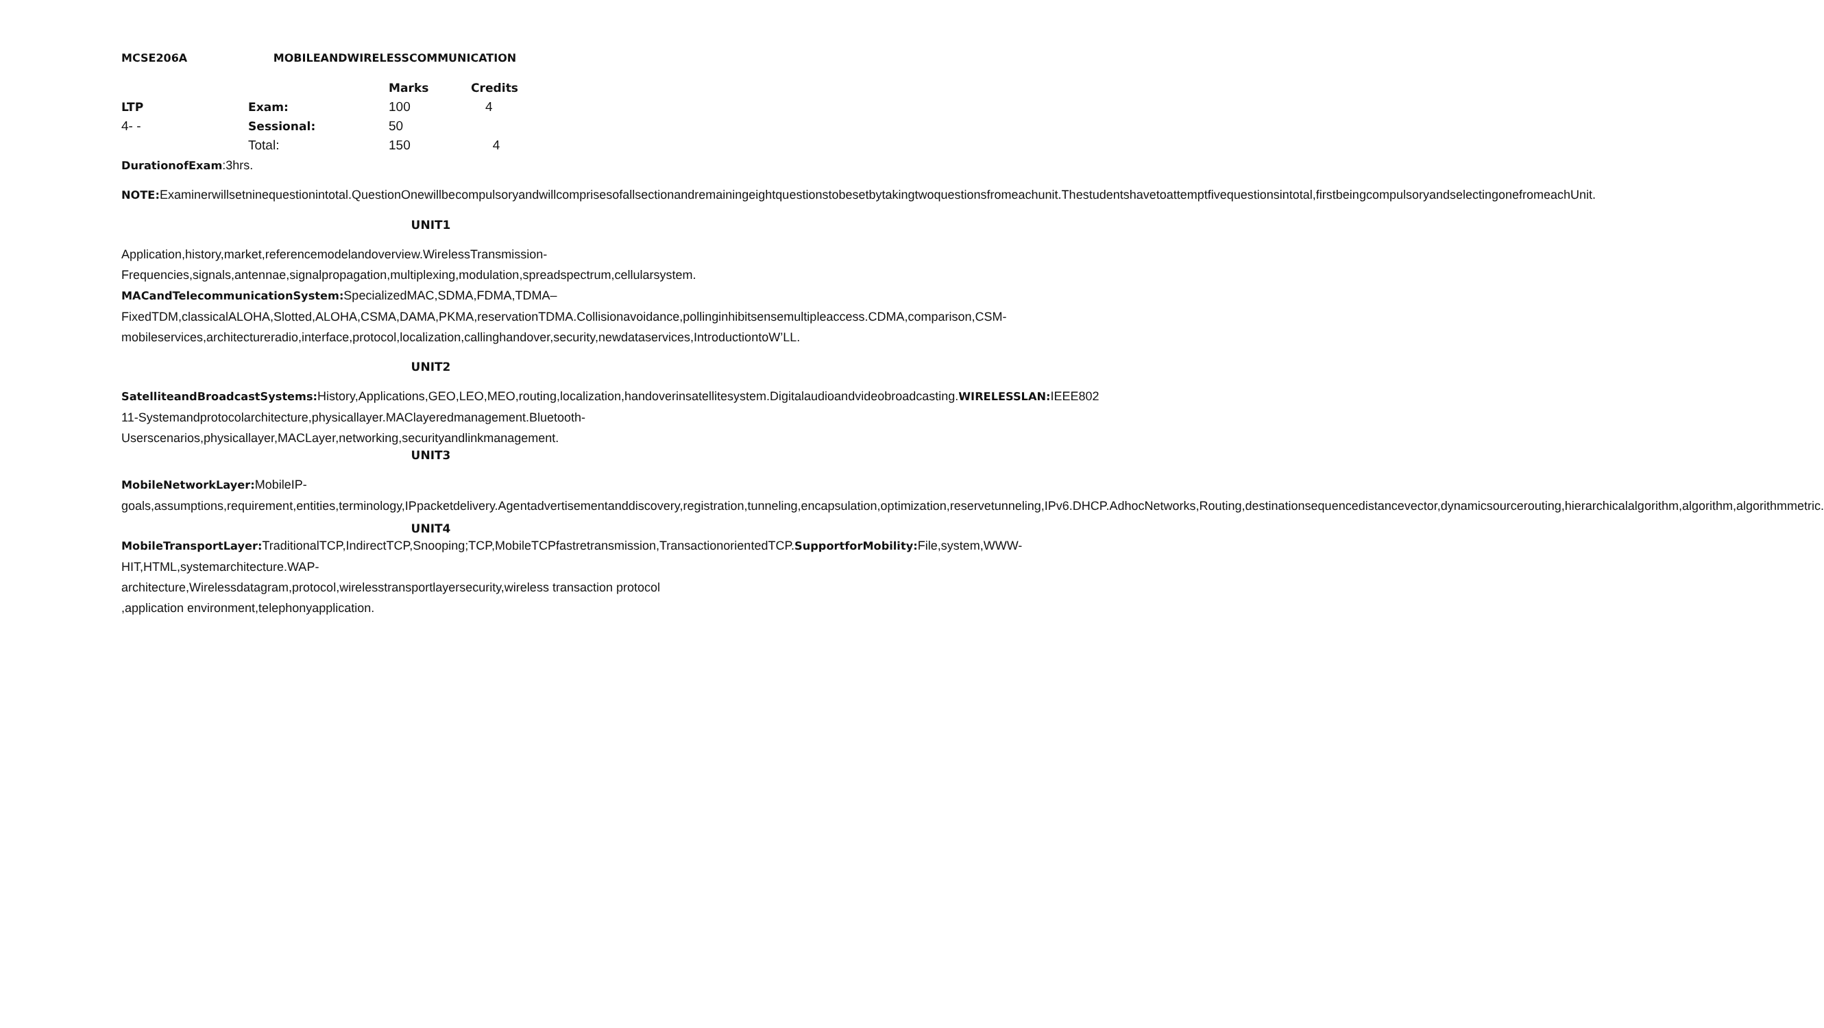MCSE206A MOBILEANDWIRELESSCOMMUNICATION
| | | Marks | Credits |
| --- | --- | --- | --- |
| LTP | Exam: | 100 | 4 |
| 4- - | Sessional: | 50 | |
| | Total: | 150 | 4 |
DurationofExam:3hrs.
NOTE: Examinerwillsetninequestionintotal.QuestionOnewillbecompulsoryandwillcomprisesofallsectionandremainingeightquestionstobesetbytakingtwoquestionsfromeachunit.Thestudentshavetoattemptfivequestionsintotal,firstbeingcompulsoryandselectingonefromeachUnit.
UNIT1
Application,history,market,referencemodelandoverview.WirelessTransmission-Frequencies,signals,antennae,signalpropagation,multiplexing,modulation,spreadspectrum,cellularsystem.
MACandTelecommunicationSystem: SpecializedMAC,SDMA,FDMA,TDMA–FixedTDM,classicalALOHA,Slotted,ALOHA,CSMA,DAMA,PKMA,reservationTDMA.Collisionavoidance,pollinginhibitsensemultipleaccess.CDMA,comparison,CSM-mobileservices,architectureradio,interface,protocol,localization,callinghandover,security,newdataservices,IntroductiontoW’LL.
UNIT2
SatelliteandBroadcastSystems: History,Applications,GEO,LEO,MEO,routing,localization,handoverinsatellitesystem.Digitalaudioandvideobroadcasting.WIRELESSLAN: IEEE802 11-Systemandprotocolarchitecture,physicallayer.MAClayeredmanagement.Bluetooth-Userscenarios,physicallayer,MACLayer,networking,securityandlinkmanagement.
UNIT3
MobileNetworkLayer: MobileIP-goals,assumptions,requirement,entities,terminology,IPpacketdelivery.Agentadvertisementanddiscovery,registration,tunneling,encapsulation,optimization,reservetunneling,IPv6.DHCP.AdhocNetworks,Routing,destinationsequencedistancevector,dynamicsourcerouting,hierarchicalalgorithm,algorithm,algorithmmetric.
UNIT4
MobileTransportLayer: TraditionalTCP,IndirectTCP,Snooping;TCP,MobileTCPfastretransmission,TransactionorientedTCP.SupportforMobility: File,system,WWW-HIT,HTML,systemarchitecture.WAP-architecture,Wirelessdatagram,protocol,wirelesstransportlayersecurity,wireless transaction protocol ,application environment,telephonyapplication.